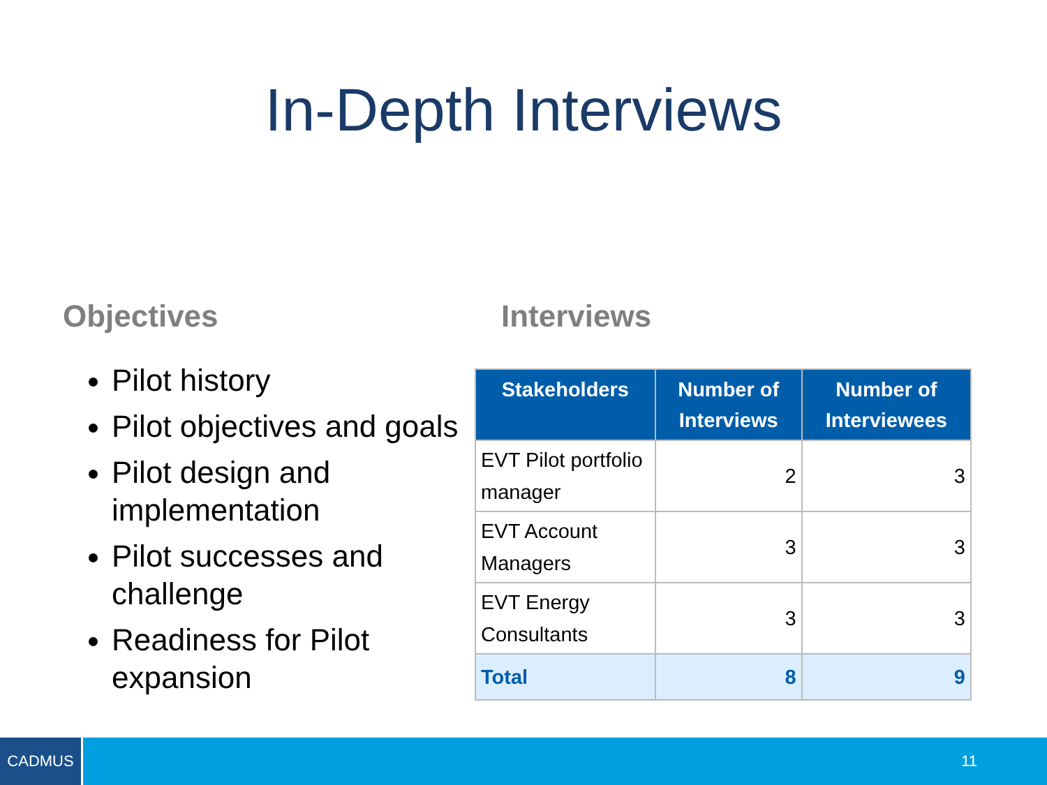In-Depth Interviews
Objectives
Pilot history
Pilot objectives and goals
Pilot design and implementation
Pilot successes and challenge
Readiness for Pilot expansion
Interviews
| Stakeholders | Number of Interviews | Number of Interviewees |
| --- | --- | --- |
| EVT Pilot portfolio manager | 2 | 3 |
| EVT Account Managers | 3 | 3 |
| EVT Energy Consultants | 3 | 3 |
| Total | 8 | 9 |
CADMUS
11